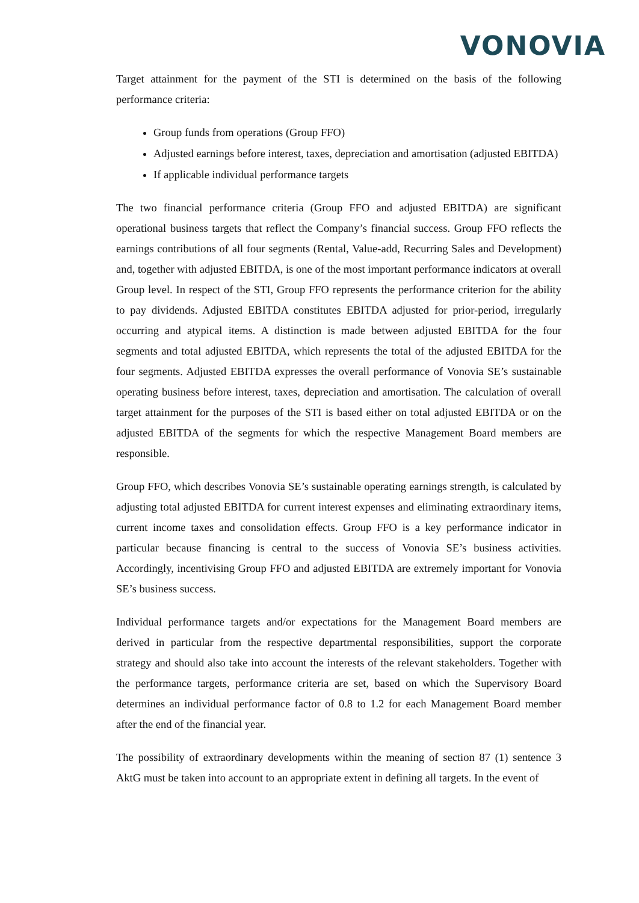VONOVIA
Target attainment for the payment of the STI is determined on the basis of the following performance criteria:
Group funds from operations (Group FFO)
Adjusted earnings before interest, taxes, depreciation and amortisation (adjusted EBITDA)
If applicable individual performance targets
The two financial performance criteria (Group FFO and adjusted EBITDA) are significant operational business targets that reflect the Company’s financial success. Group FFO reflects the earnings contributions of all four segments (Rental, Value-add, Recurring Sales and Development) and, together with adjusted EBITDA, is one of the most important performance indicators at overall Group level. In respect of the STI, Group FFO represents the performance criterion for the ability to pay dividends. Adjusted EBITDA constitutes EBITDA adjusted for prior-period, irregularly occurring and atypical items. A distinction is made between adjusted EBITDA for the four segments and total adjusted EBITDA, which represents the total of the adjusted EBITDA for the four segments. Adjusted EBITDA expresses the overall performance of Vonovia SE’s sustainable operating business before interest, taxes, depreciation and amortisation. The calculation of overall target attainment for the purposes of the STI is based either on total adjusted EBITDA or on the adjusted EBITDA of the segments for which the respective Management Board members are responsible.
Group FFO, which describes Vonovia SE’s sustainable operating earnings strength, is calculated by adjusting total adjusted EBITDA for current interest expenses and eliminating extraordinary items, current income taxes and consolidation effects. Group FFO is a key performance indicator in particular because financing is central to the success of Vonovia SE’s business activities. Accordingly, incentivising Group FFO and adjusted EBITDA are extremely important for Vonovia SE’s business success.
Individual performance targets and/or expectations for the Management Board members are derived in particular from the respective departmental responsibilities, support the corporate strategy and should also take into account the interests of the relevant stakeholders. Together with the performance targets, performance criteria are set, based on which the Supervisory Board determines an individual performance factor of 0.8 to 1.2 for each Management Board member after the end of the financial year.
The possibility of extraordinary developments within the meaning of section 87 (1) sentence 3 AktG must be taken into account to an appropriate extent in defining all targets. In the event of